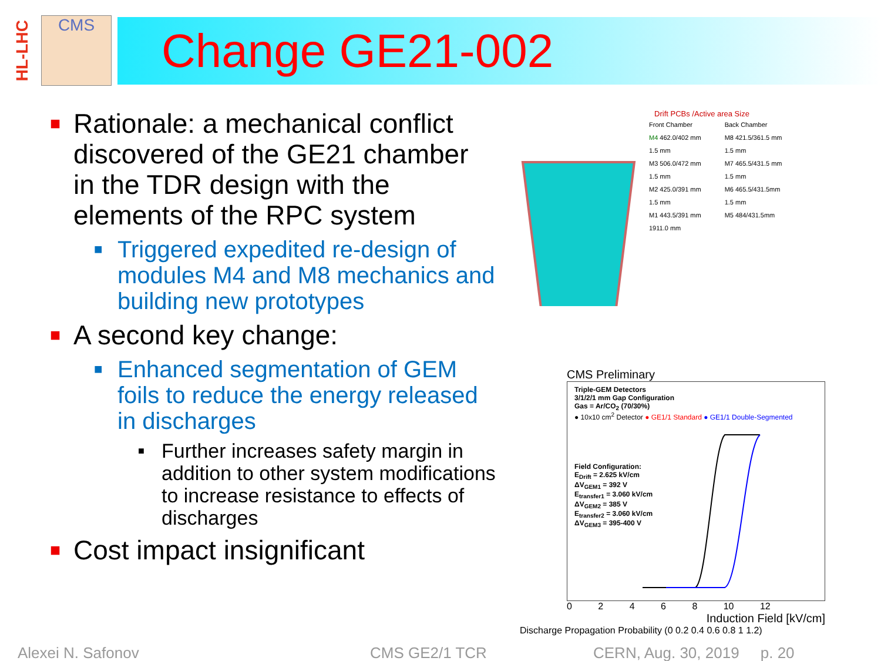HL-LHC
CMS
Change GE21-002
■ Rationale: a mechanical conflict discovered of the GE21 chamber in the TDR design with the elements of the RPC system
■ Triggered expedited re-design of modules M4 and M8 mechanics and building new prototypes
■ A second key change:
■ Enhanced segmentation of GEM foils to reduce the energy released in discharges
■ Further increases safety margin in addition to other system modifications to increase resistance to effects of discharges
■ Cost impact insignificant
Drift PCBs /Active area Size
Front Chamber
M4 462.0/402 mm
1.5 mm
M3 506.0/472 mm
1.5 mm
M2 425.0/391 mm
1.5 mm
M1 443.5/391 mm
1911.0 mm
Back Chamber
M8 421.5/361.5 mm
1.5 mm
M7 465.5/431.5 mm
1.5 mm
M6 465.5/431.5mm
1.5 mm
M5 484/431.5mm
CMS Preliminary
Triple-GEM Detectors
3/1/2/1 mm Gap Configuration
Gas = Ar/CO<sub>2</sub> (70/30%)
● 10x10 cm<sup>2</sup> Detector ● GE1/1 Standard ● GE1/1 Double-Segmented
Field Configuration:
E<sub>Drift</sub> = 2.625 kV/cm
ΔV<sub>GEM1</sub> = 392 V
E<sub>transfer1</sub> = 3.060 kV/cm
ΔV<sub>GEM2</sub> = 385 V
E<sub>transfer2</sub> = 3.060 kV/cm
ΔV<sub>GEM3</sub> = 395-400 V
0 2 4 6 8 10 12
Induction Field [kV/cm]
Discharge Propagation Probability (0 0.2 0.4 0.6 0.8 1 1.2)
Alexei N. Safonov CMS GE2/1 TCR CERN, Aug. 30, 2019 p. 20